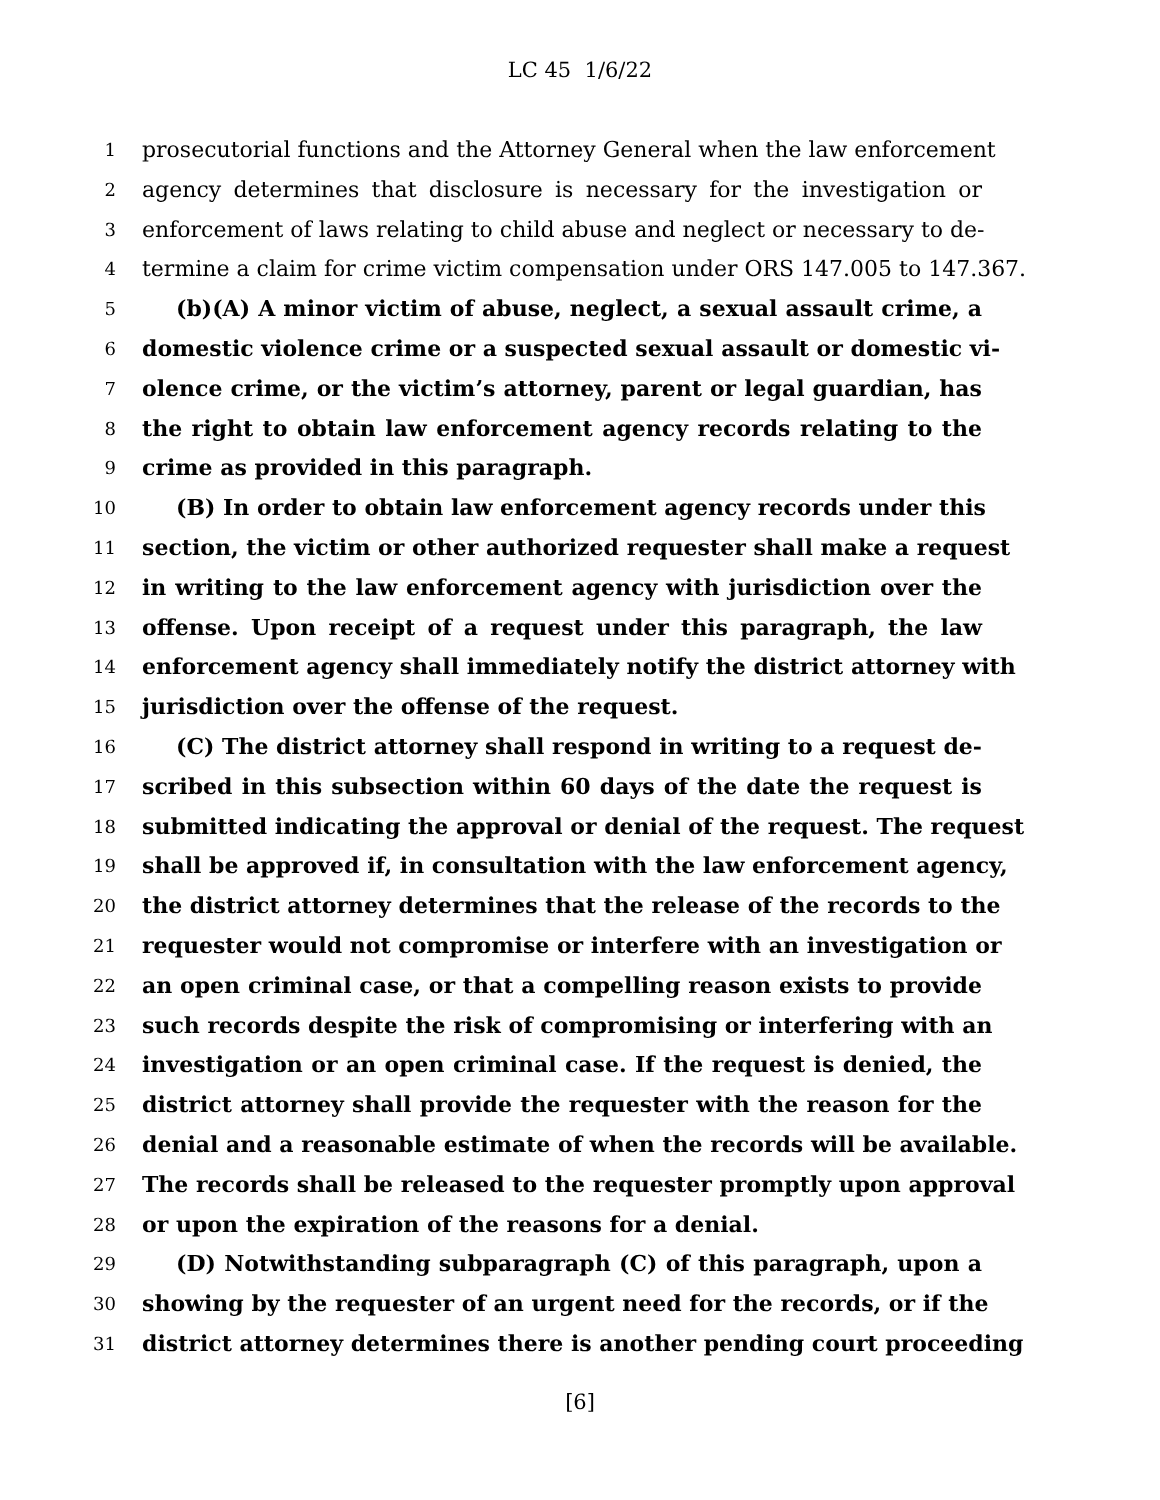LC 45 1/6/22
1 prosecutorial functions and the Attorney General when the law enforcement
2 agency determines that disclosure is necessary for the investigation or
3 enforcement of laws relating to child abuse and neglect or necessary to de-
4 termine a claim for crime victim compensation under ORS 147.005 to 147.367.
5 (b)(A) A minor victim of abuse, neglect, a sexual assault crime, a
6 domestic violence crime or a suspected sexual assault or domestic vi-
7 olence crime, or the victim’s attorney, parent or legal guardian, has
8 the right to obtain law enforcement agency records relating to the
9 crime as provided in this paragraph.
10 (B) In order to obtain law enforcement agency records under this
11 section, the victim or other authorized requester shall make a request
12 in writing to the law enforcement agency with jurisdiction over the
13 offense. Upon receipt of a request under this paragraph, the law
14 enforcement agency shall immediately notify the district attorney with
15 jurisdiction over the offense of the request.
16 (C) The district attorney shall respond in writing to a request de-
17 scribed in this subsection within 60 days of the date the request is
18 submitted indicating the approval or denial of the request. The request
19 shall be approved if, in consultation with the law enforcement agency,
20 the district attorney determines that the release of the records to the
21 requester would not compromise or interfere with an investigation or
22 an open criminal case, or that a compelling reason exists to provide
23 such records despite the risk of compromising or interfering with an
24 investigation or an open criminal case. If the request is denied, the
25 district attorney shall provide the requester with the reason for the
26 denial and a reasonable estimate of when the records will be available.
27 The records shall be released to the requester promptly upon approval
28 or upon the expiration of the reasons for a denial.
29 (D) Notwithstanding subparagraph (C) of this paragraph, upon a
30 showing by the requester of an urgent need for the records, or if the
31 district attorney determines there is another pending court proceeding
[6]